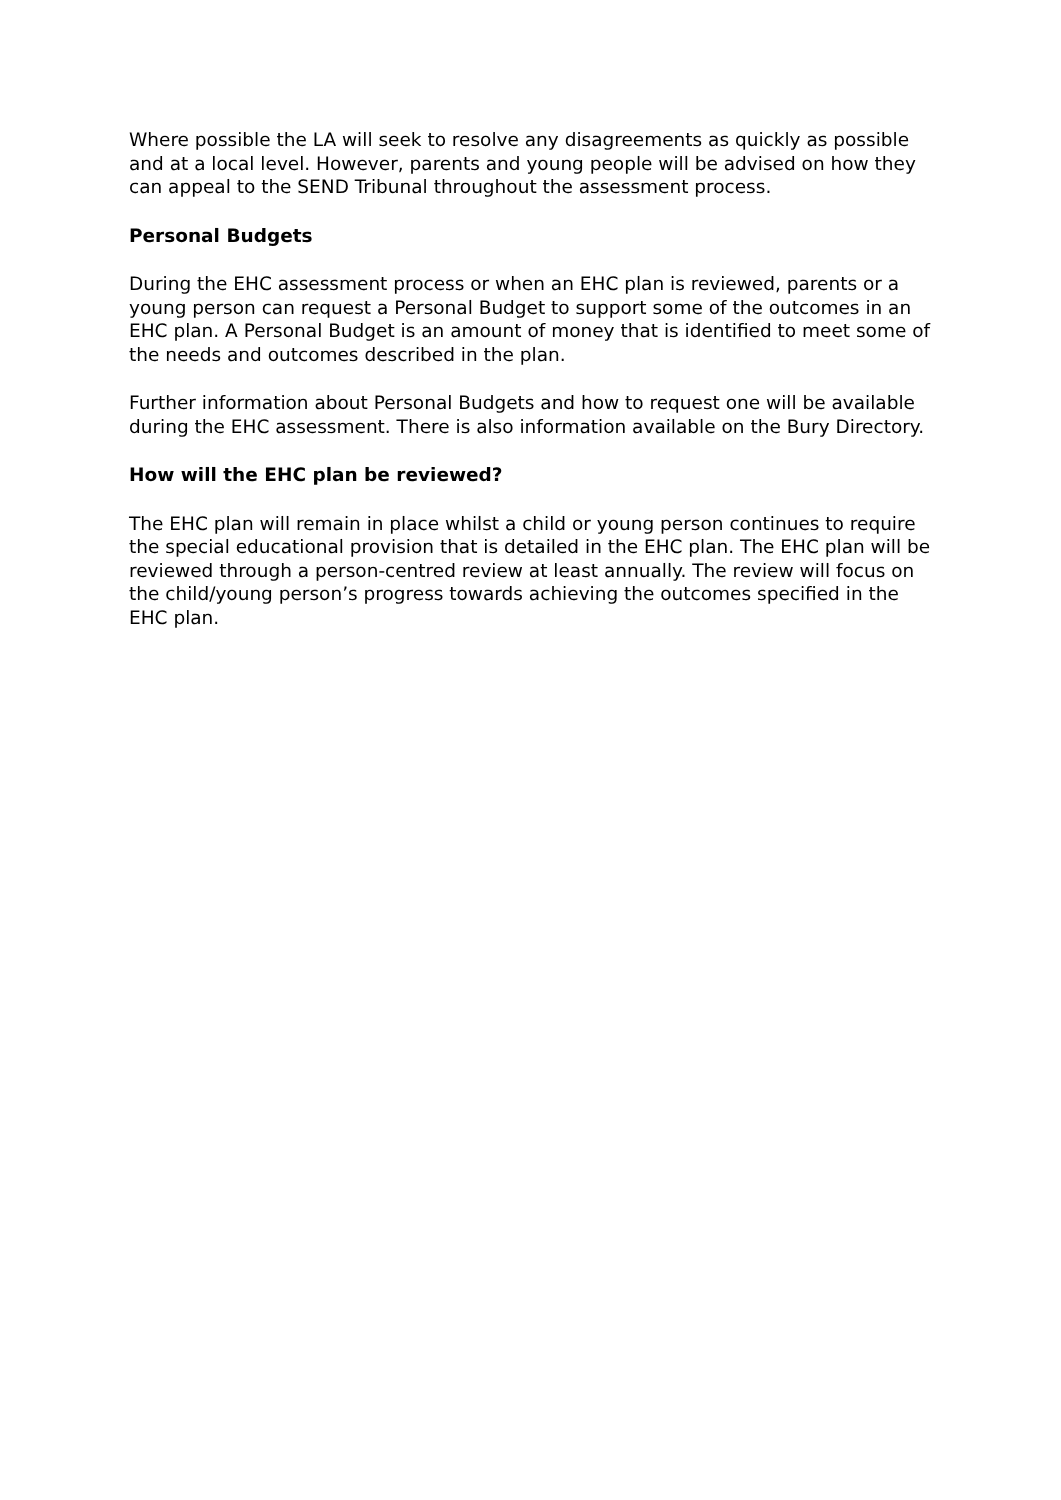Where possible the LA will seek to resolve any disagreements as quickly as possible and at a local level. However, parents and young people will be advised on how they can appeal to the SEND Tribunal throughout the assessment process.
Personal Budgets
During the EHC assessment process or when an EHC plan is reviewed, parents or a young person can request a Personal Budget to support some of the outcomes in an EHC plan. A Personal Budget is an amount of money that is identified to meet some of the needs and outcomes described in the plan.
Further information about Personal Budgets and how to request one will be available during the EHC assessment. There is also information available on the Bury Directory.
How will the EHC plan be reviewed?
The EHC plan will remain in place whilst a child or young person continues to require the special educational provision that is detailed in the EHC plan. The EHC plan will be reviewed through a person-centred review at least annually. The review will focus on the child/young person’s progress towards achieving the outcomes specified in the EHC plan.